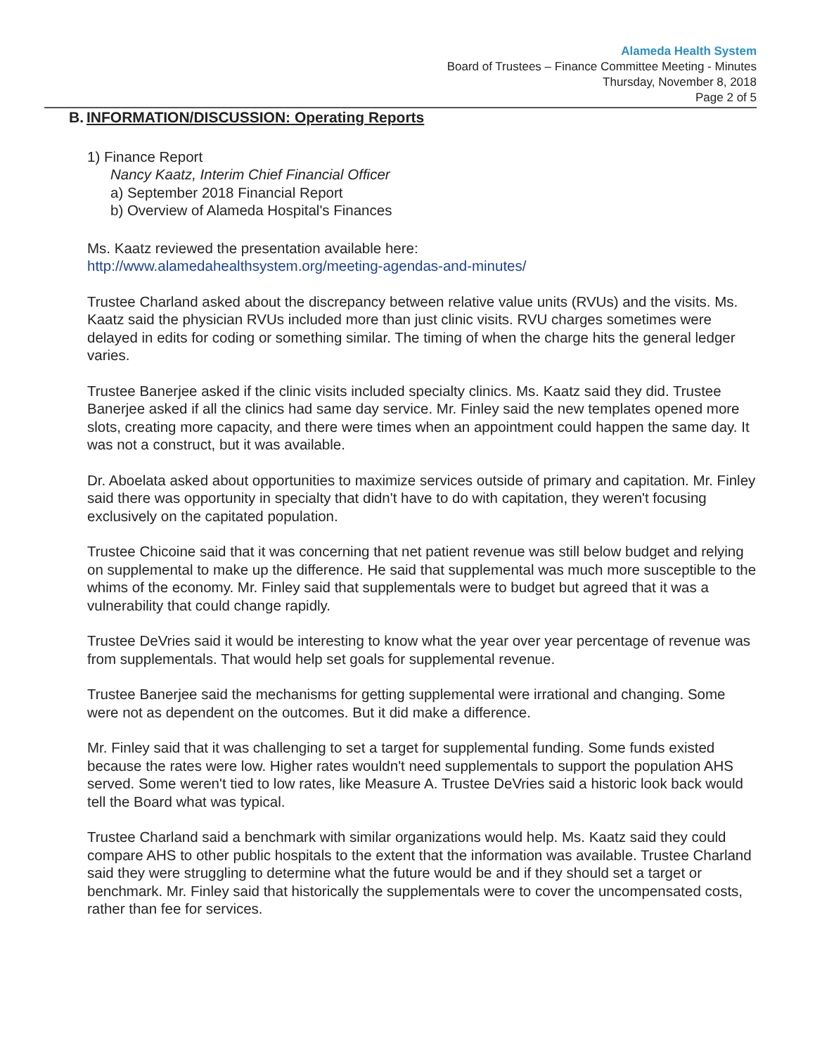Alameda Health System
Board of Trustees – Finance Committee Meeting - Minutes
Thursday, November 8, 2018
Page 2 of 5
B. INFORMATION/DISCUSSION: Operating Reports
1) Finance Report
Nancy Kaatz, Interim Chief Financial Officer
a) September 2018 Financial Report
b) Overview of Alameda Hospital's Finances
Ms. Kaatz reviewed the presentation available here:
http://www.alamedahealthsystem.org/meeting-agendas-and-minutes/
Trustee Charland asked about the discrepancy between relative value units (RVUs) and the visits. Ms. Kaatz said the physician RVUs included more than just clinic visits. RVU charges sometimes were delayed in edits for coding or something similar. The timing of when the charge hits the general ledger varies.
Trustee Banerjee asked if the clinic visits included specialty clinics. Ms. Kaatz said they did. Trustee Banerjee asked if all the clinics had same day service. Mr. Finley said the new templates opened more slots, creating more capacity, and there were times when an appointment could happen the same day. It was not a construct, but it was available.
Dr. Aboelata asked about opportunities to maximize services outside of primary and capitation. Mr. Finley said there was opportunity in specialty that didn't have to do with capitation, they weren't focusing exclusively on the capitated population.
Trustee Chicoine said that it was concerning that net patient revenue was still below budget and relying on supplemental to make up the difference. He said that supplemental was much more susceptible to the whims of the economy. Mr. Finley said that supplementals were to budget but agreed that it was a vulnerability that could change rapidly.
Trustee DeVries said it would be interesting to know what the year over year percentage of revenue was from supplementals. That would help set goals for supplemental revenue.
Trustee Banerjee said the mechanisms for getting supplemental were irrational and changing. Some were not as dependent on the outcomes. But it did make a difference.
Mr. Finley said that it was challenging to set a target for supplemental funding. Some funds existed because the rates were low. Higher rates wouldn't need supplementals to support the population AHS served. Some weren't tied to low rates, like Measure A. Trustee DeVries said a historic look back would tell the Board what was typical.
Trustee Charland said a benchmark with similar organizations would help. Ms. Kaatz said they could compare AHS to other public hospitals to the extent that the information was available. Trustee Charland said they were struggling to determine what the future would be and if they should set a target or benchmark. Mr. Finley said that historically the supplementals were to cover the uncompensated costs, rather than fee for services.